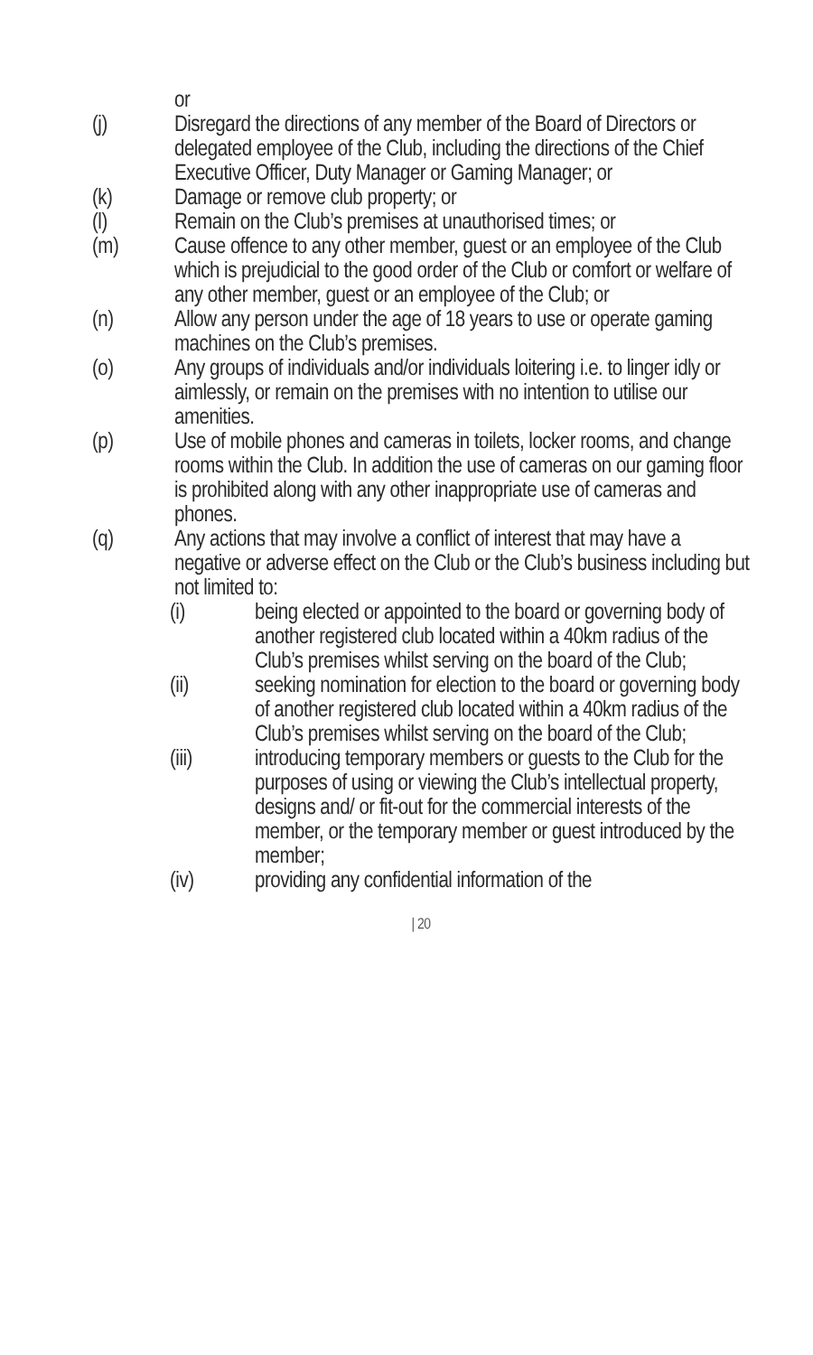or
(j) Disregard the directions of any member of the Board of Directors or delegated employee of the Club, including the directions of the Chief Executive Officer, Duty Manager or Gaming Manager; or
(k) Damage or remove club property; or
(l) Remain on the Club’s premises at unauthorised times; or
(m) Cause offence to any other member, guest or an employee of the Club which is prejudicial to the good order of the Club or comfort or welfare of any other member, guest or an employee of the Club; or
(n) Allow any person under the age of 18 years to use or operate gaming machines on the Club’s premises.
(o) Any groups of individuals and/or individuals loitering i.e. to linger idly or aimlessly, or remain on the premises with no intention to utilise our amenities.
(p) Use of mobile phones and cameras in toilets, locker rooms, and change rooms within the Club. In addition the use of cameras on our gaming floor is prohibited along with any other inappropriate use of cameras and phones.
(q) Any actions that may involve a conflict of interest that may have a negative or adverse effect on the Club or the Club’s business including but not limited to:
(i) being elected or appointed to the board or governing body of another registered club located within a 40km radius of the Club’s premises whilst serving on the board of the Club;
(ii) seeking nomination for election to the board or governing body of another registered club located within a 40km radius of the Club’s premises whilst serving on the board of the Club;
(iii) introducing temporary members or guests to the Club for the purposes of using or viewing the Club’s intellectual property, designs and/ or fit-out for the commercial interests of the member, or the temporary member or guest introduced by the member;
(iv) providing any confidential information of the
| 20